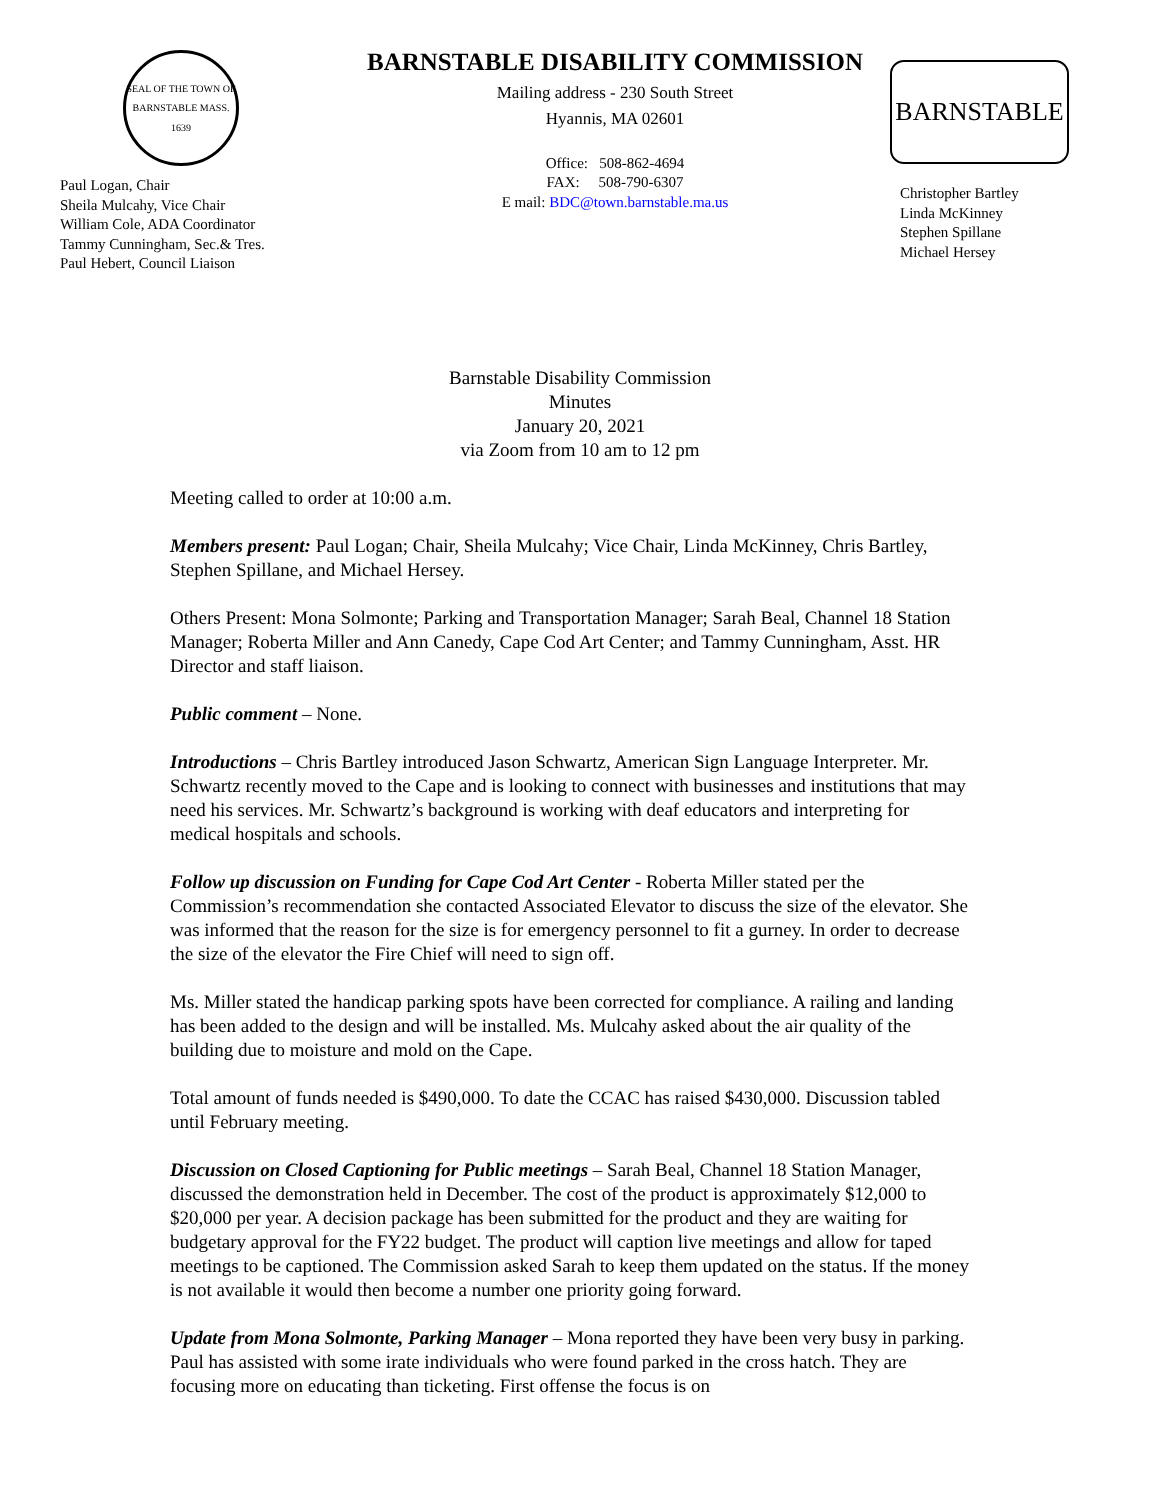SEAL OF THE TOWN OF BARNSTABLE MASS. 1639
Paul Logan, Chair
Sheila Mulcahy, Vice Chair
William Cole, ADA Coordinator
Tammy Cunningham, Sec.& Tres.
Paul Hebert, Council Liaison
BARNSTABLE DISABILITY COMMISSION
Mailing address - 230 South Street
Hyannis, MA 02601
Office: 508-862-4694
FAX: 508-790-6307
E mail: BDC@town.barnstable.ma.us
BARNSTABLE
Christopher Bartley
Linda McKinney
Stephen Spillane
Michael Hersey
Barnstable Disability Commission
Minutes
January 20, 2021
via Zoom from 10 am to 12 pm
Meeting called to order at 10:00 a.m.
Members present: Paul Logan; Chair, Sheila Mulcahy; Vice Chair, Linda McKinney, Chris Bartley, Stephen Spillane, and Michael Hersey.
Others Present: Mona Solmonte; Parking and Transportation Manager; Sarah Beal, Channel 18 Station Manager; Roberta Miller and Ann Canedy, Cape Cod Art Center; and Tammy Cunningham, Asst. HR Director and staff liaison.
Public comment – None.
Introductions – Chris Bartley introduced Jason Schwartz, American Sign Language Interpreter. Mr. Schwartz recently moved to the Cape and is looking to connect with businesses and institutions that may need his services. Mr. Schwartz’s background is working with deaf educators and interpreting for medical hospitals and schools.
Follow up discussion on Funding for Cape Cod Art Center - Roberta Miller stated per the Commission’s recommendation she contacted Associated Elevator to discuss the size of the elevator. She was informed that the reason for the size is for emergency personnel to fit a gurney. In order to decrease the size of the elevator the Fire Chief will need to sign off.
Ms. Miller stated the handicap parking spots have been corrected for compliance. A railing and landing has been added to the design and will be installed. Ms. Mulcahy asked about the air quality of the building due to moisture and mold on the Cape.
Total amount of funds needed is $490,000. To date the CCAC has raised $430,000. Discussion tabled until February meeting.
Discussion on Closed Captioning for Public meetings – Sarah Beal, Channel 18 Station Manager, discussed the demonstration held in December. The cost of the product is approximately $12,000 to $20,000 per year. A decision package has been submitted for the product and they are waiting for budgetary approval for the FY22 budget. The product will caption live meetings and allow for taped meetings to be captioned. The Commission asked Sarah to keep them updated on the status. If the money is not available it would then become a number one priority going forward.
Update from Mona Solmonte, Parking Manager – Mona reported they have been very busy in parking. Paul has assisted with some irate individuals who were found parked in the cross hatch. They are focusing more on educating than ticketing. First offense the focus is on